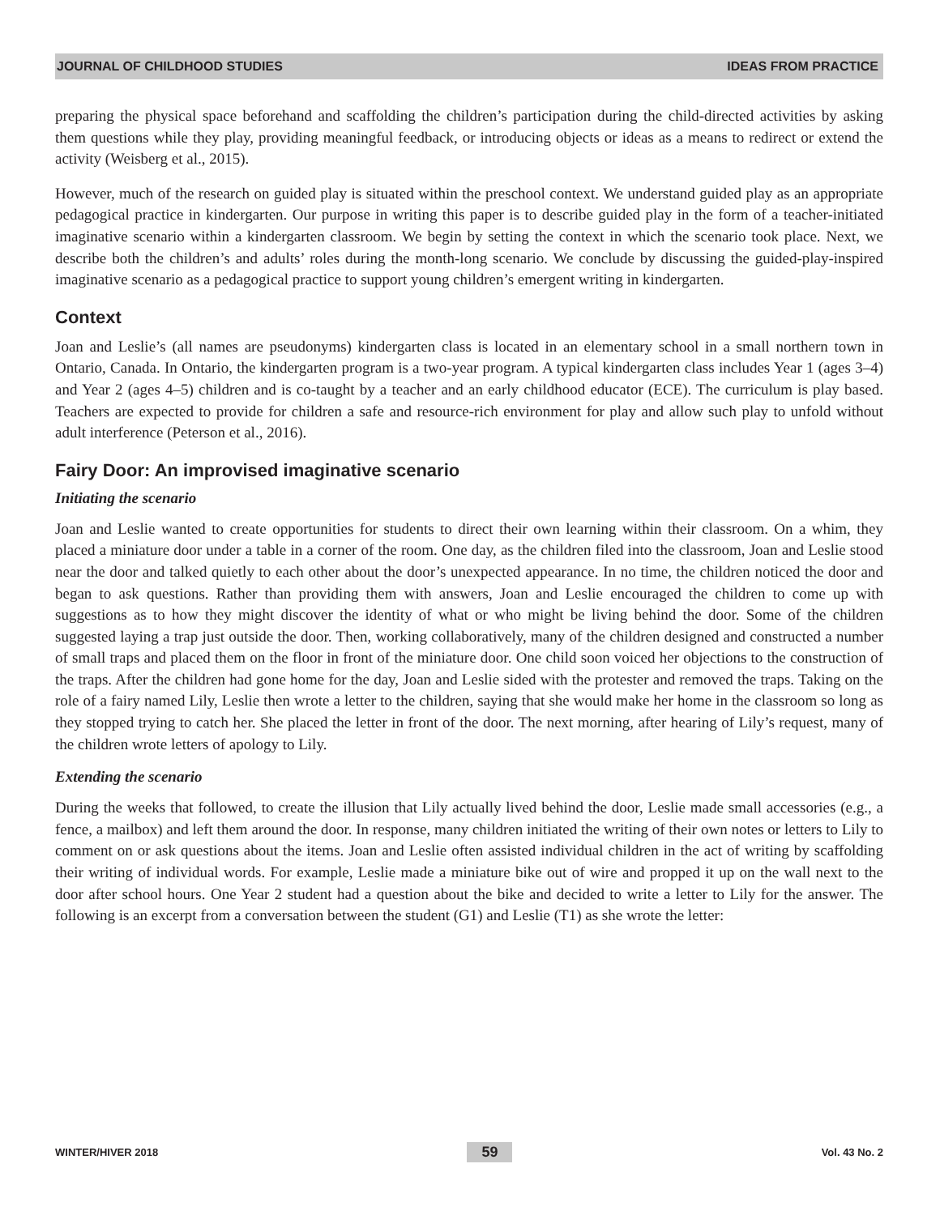JOURNAL OF CHILDHOOD STUDIES IDEAS FROM PRACTICE
preparing the physical space beforehand and scaffolding the children’s participation during the child-directed activities by asking them questions while they play, providing meaningful feedback, or introducing objects or ideas as a means to redirect or extend the activity (Weisberg et al., 2015).
However, much of the research on guided play is situated within the preschool context. We understand guided play as an appropriate pedagogical practice in kindergarten. Our purpose in writing this paper is to describe guided play in the form of a teacher-initiated imaginative scenario within a kindergarten classroom. We begin by setting the context in which the scenario took place. Next, we describe both the children’s and adults’ roles during the month-long scenario. We conclude by discussing the guided-play-inspired imaginative scenario as a pedagogical practice to support young children’s emergent writing in kindergarten.
Context
Joan and Leslie’s (all names are pseudonyms) kindergarten class is located in an elementary school in a small northern town in Ontario, Canada. In Ontario, the kindergarten program is a two-year program. A typical kindergarten class includes Year 1 (ages 3–4) and Year 2 (ages 4–5) children and is co-taught by a teacher and an early childhood educator (ECE). The curriculum is play based. Teachers are expected to provide for children a safe and resource-rich environment for play and allow such play to unfold without adult interference (Peterson et al., 2016).
Fairy Door: An improvised imaginative scenario
Initiating the scenario
Joan and Leslie wanted to create opportunities for students to direct their own learning within their classroom. On a whim, they placed a miniature door under a table in a corner of the room. One day, as the children filed into the classroom, Joan and Leslie stood near the door and talked quietly to each other about the door’s unexpected appearance. In no time, the children noticed the door and began to ask questions. Rather than providing them with answers, Joan and Leslie encouraged the children to come up with suggestions as to how they might discover the identity of what or who might be living behind the door. Some of the children suggested laying a trap just outside the door. Then, working collaboratively, many of the children designed and constructed a number of small traps and placed them on the floor in front of the miniature door. One child soon voiced her objections to the construction of the traps. After the children had gone home for the day, Joan and Leslie sided with the protester and removed the traps. Taking on the role of a fairy named Lily, Leslie then wrote a letter to the children, saying that she would make her home in the classroom so long as they stopped trying to catch her. She placed the letter in front of the door. The next morning, after hearing of Lily’s request, many of the children wrote letters of apology to Lily.
Extending the scenario
During the weeks that followed, to create the illusion that Lily actually lived behind the door, Leslie made small accessories (e.g., a fence, a mailbox) and left them around the door. In response, many children initiated the writing of their own notes or letters to Lily to comment on or ask questions about the items. Joan and Leslie often assisted individual children in the act of writing by scaffolding their writing of individual words. For example, Leslie made a miniature bike out of wire and propped it up on the wall next to the door after school hours. One Year 2 student had a question about the bike and decided to write a letter to Lily for the answer. The following is an excerpt from a conversation between the student (G1) and Leslie (T1) as she wrote the letter:
WINTER/HIVER 2018 59 Vol. 43 No. 2